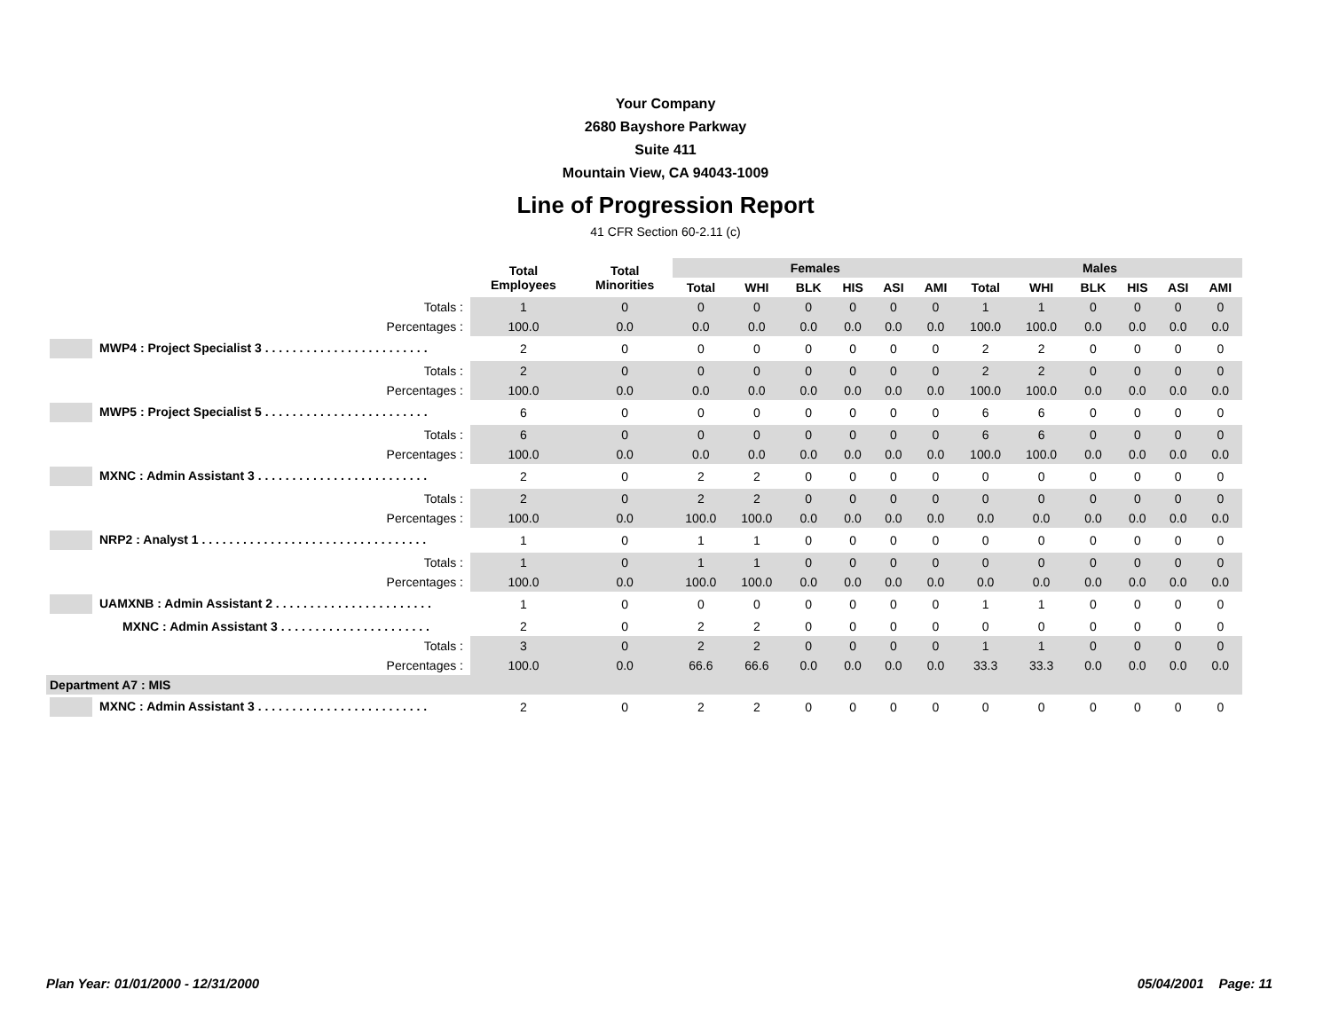Your Company
2680 Bayshore Parkway
Suite 411
Mountain View, CA 94043-1009
Line of Progression Report
41 CFR Section 60-2.11 (c)
| | Total Employees | Total Minorities | Females | | | | | | Males | | | | | |
| --- | --- | --- | --- | --- | --- | --- | --- | --- | --- | --- | --- | --- | --- | --- |
| | | | Total | WHI | BLK | HIS | ASI | AMI | Total | WHI | BLK | HIS | ASI | AMI |
| Totals : | 1 | 0 | 0 | 0 | 0 | 0 | 0 | 0 | 1 | 1 | 0 | 0 | 0 | 0 |
| Percentages : | 100.0 | 0.0 | 0.0 | 0.0 | 0.0 | 0.0 | 0.0 | 0.0 | 100.0 | 100.0 | 0.0 | 0.0 | 0.0 | 0.0 |
| MWP4 : Project Specialist 3 . . . . . . . . . . . . . . . . . . . . . . . . | 2 | 0 | 0 | 0 | 0 | 0 | 0 | 0 | 2 | 2 | 0 | 0 | 0 | 0 |
| Totals : | 2 | 0 | 0 | 0 | 0 | 0 | 0 | 0 | 2 | 2 | 0 | 0 | 0 | 0 |
| Percentages : | 100.0 | 0.0 | 0.0 | 0.0 | 0.0 | 0.0 | 0.0 | 0.0 | 100.0 | 100.0 | 0.0 | 0.0 | 0.0 | 0.0 |
| MWP5 : Project Specialist 5 . . . . . . . . . . . . . . . . . . . . . . . . | 6 | 0 | 0 | 0 | 0 | 0 | 0 | 0 | 6 | 6 | 0 | 0 | 0 | 0 |
| Totals : | 6 | 0 | 0 | 0 | 0 | 0 | 0 | 0 | 6 | 6 | 0 | 0 | 0 | 0 |
| Percentages : | 100.0 | 0.0 | 0.0 | 0.0 | 0.0 | 0.0 | 0.0 | 0.0 | 100.0 | 100.0 | 0.0 | 0.0 | 0.0 | 0.0 |
| MXNC : Admin Assistant 3 . . . . . . . . . . . . . . . . . . . . . . . . . | 2 | 0 | 2 | 2 | 0 | 0 | 0 | 0 | 0 | 0 | 0 | 0 | 0 | 0 |
| Totals : | 2 | 0 | 2 | 2 | 0 | 0 | 0 | 0 | 0 | 0 | 0 | 0 | 0 | 0 |
| Percentages : | 100.0 | 0.0 | 100.0 | 100.0 | 0.0 | 0.0 | 0.0 | 0.0 | 0.0 | 0.0 | 0.0 | 0.0 | 0.0 | 0.0 |
| NRP2 : Analyst 1 . . . . . . . . . . . . . . . . . . . . . . . . . . . . . . . . . | 1 | 0 | 1 | 1 | 0 | 0 | 0 | 0 | 0 | 0 | 0 | 0 | 0 | 0 |
| Totals : | 1 | 0 | 1 | 1 | 0 | 0 | 0 | 0 | 0 | 0 | 0 | 0 | 0 | 0 |
| Percentages : | 100.0 | 0.0 | 100.0 | 100.0 | 0.0 | 0.0 | 0.0 | 0.0 | 0.0 | 0.0 | 0.0 | 0.0 | 0.0 | 0.0 |
| UAMXNB : Admin Assistant 2 . . . . . . . . . . . . . . . . . . . . . . . | 1 | 0 | 0 | 0 | 0 | 0 | 0 | 0 | 1 | 1 | 0 | 0 | 0 | 0 |
| MXNC : Admin Assistant 3 . . . . . . . . . . . . . . . . . . . . . . | 2 | 0 | 2 | 2 | 0 | 0 | 0 | 0 | 0 | 0 | 0 | 0 | 0 | 0 |
| Totals : | 3 | 0 | 2 | 2 | 0 | 0 | 0 | 0 | 1 | 1 | 0 | 0 | 0 | 0 |
| Percentages : | 100.0 | 0.0 | 66.6 | 66.6 | 0.0 | 0.0 | 0.0 | 0.0 | 33.3 | 33.3 | 0.0 | 0.0 | 0.0 | 0.0 |
| Department A7 : MIS | | | | | | | | | | | | | | |
| MXNC : Admin Assistant 3 . . . . . . . . . . . . . . . . . . . . . . . . . | 2 | 0 | 2 | 2 | 0 | 0 | 0 | 0 | 0 | 0 | 0 | 0 | 0 | 0 |
Plan Year: 01/01/2000 - 12/31/2000 05/04/2001 Page: 11